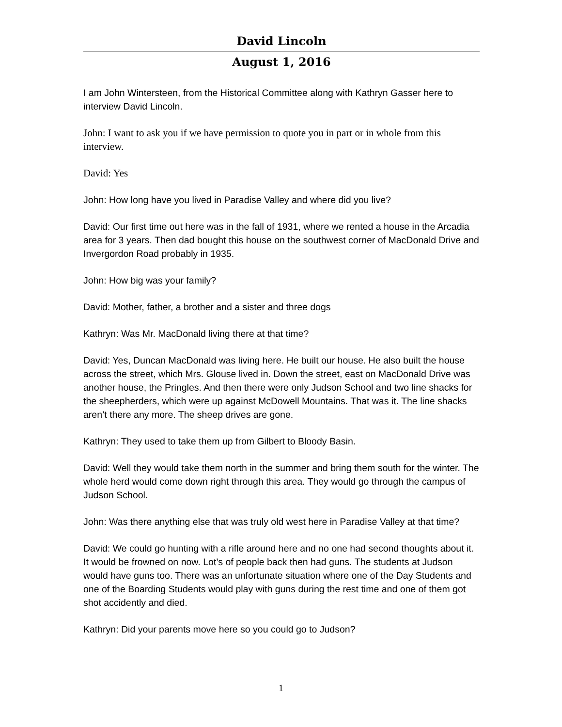David Lincoln
August 1, 2016
I am John Wintersteen, from the Historical Committee along with Kathryn Gasser here to interview David Lincoln.
John: I want to ask you if we have permission to quote you in part or in whole from this interview.
David: Yes
John: How long have you lived in Paradise Valley and where did you live?
David: Our first time out here was in the fall of 1931, where we rented a house in the Arcadia area for 3 years. Then dad bought this house on the southwest corner of MacDonald Drive and Invergordon Road probably in 1935.
John: How big was your family?
David: Mother, father, a brother and a sister and three dogs
Kathryn: Was Mr. MacDonald living there at that time?
David: Yes, Duncan MacDonald was living here. He built our house. He also built the house across the street, which Mrs. Glouse lived in. Down the street, east on MacDonald Drive was another house, the Pringles. And then there were only Judson School and two line shacks for the sheepherders, which were up against McDowell Mountains. That was it. The line shacks aren’t there any more. The sheep drives are gone.
Kathryn: They used to take them up from Gilbert to Bloody Basin.
David: Well they would take them north in the summer and bring them south for the winter. The whole herd would come down right through this area. They would go through the campus of Judson School.
John: Was there anything else that was truly old west here in Paradise Valley at that time?
David: We could go hunting with a rifle around here and no one had second thoughts about it. It would be frowned on now. Lot’s of people back then had guns. The students at Judson would have guns too. There was an unfortunate situation where one of the Day Students and one of the Boarding Students would play with guns during the rest time and one of them got shot accidently and died.
Kathryn: Did your parents move here so you could go to Judson?
1